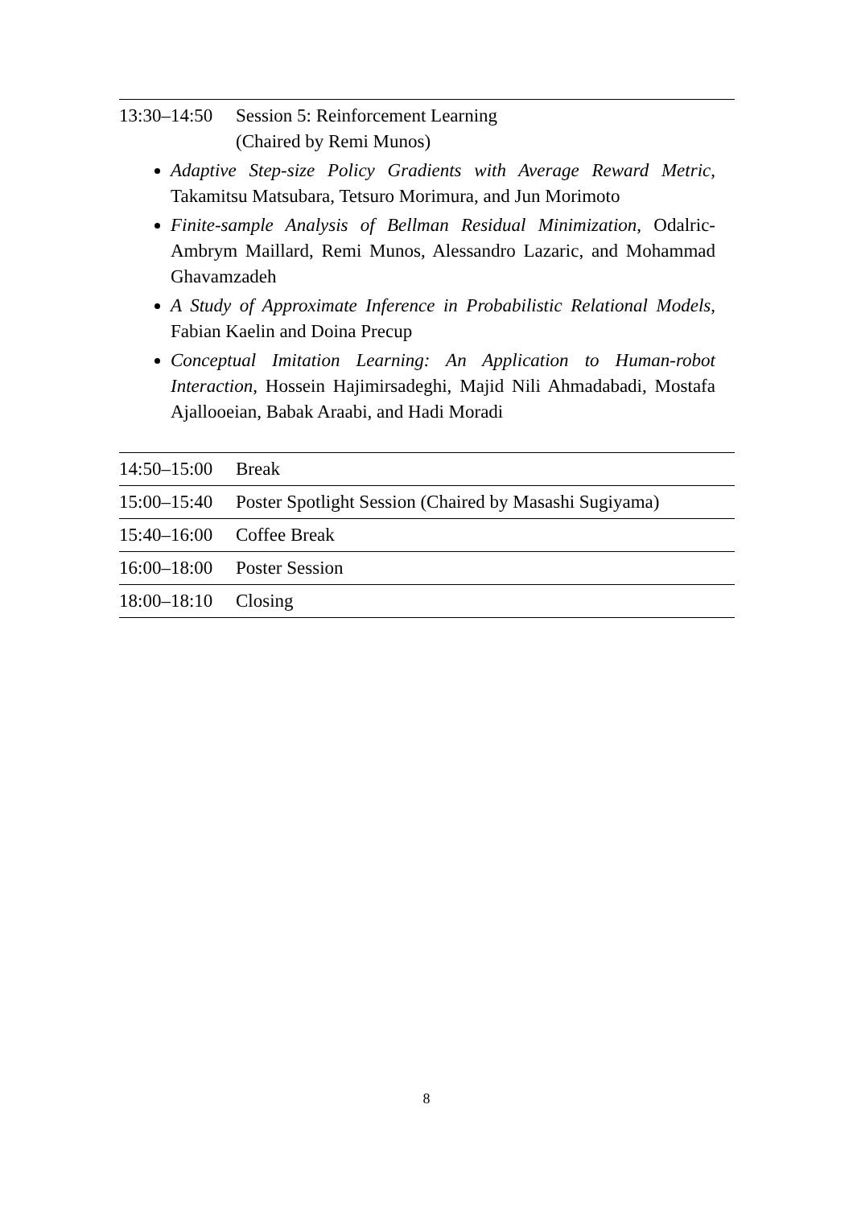| 13:30–14:50 | Session 5: Reinforcement Learning (Chaired by Remi Munos) |
Adaptive Step-size Policy Gradients with Average Reward Metric, Takamitsu Matsubara, Tetsuro Morimura, and Jun Morimoto
Finite-sample Analysis of Bellman Residual Minimization, Odalric-Ambrym Maillard, Remi Munos, Alessandro Lazaric, and Mohammad Ghavamzadeh
A Study of Approximate Inference in Probabilistic Relational Models, Fabian Kaelin and Doina Precup
Conceptual Imitation Learning: An Application to Human-robot Interaction, Hossein Hajimirsadeghi, Majid Nili Ahmadabadi, Mostafa Ajallooeian, Babak Araabi, and Hadi Moradi
| 14:50–15:00 | Break |
| 15:00–15:40 | Poster Spotlight Session (Chaired by Masashi Sugiyama) |
| 15:40–16:00 | Coffee Break |
| 16:00–18:00 | Poster Session |
| 18:00–18:10 | Closing |
8